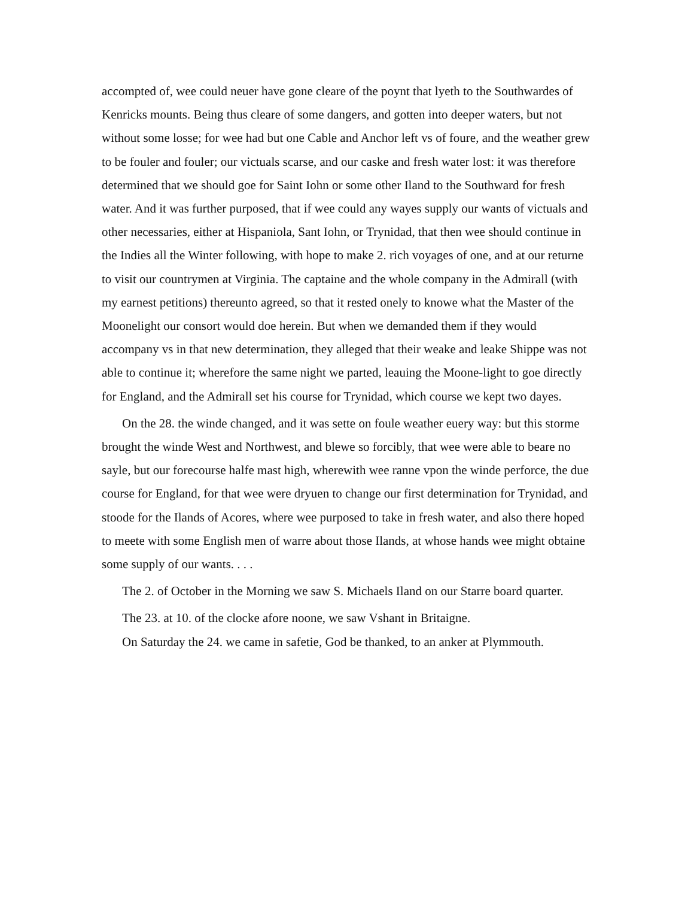accompted of, wee could neuer have gone cleare of the poynt that lyeth to the Southwardes of Kenricks mounts. Being thus cleare of some dangers, and gotten into deeper waters, but not without some losse; for wee had but one Cable and Anchor left vs of foure, and the weather grew to be fouler and fouler; our victuals scarse, and our caske and fresh water lost: it was therefore determined that we should goe for Saint Iohn or some other Iland to the Southward for fresh water. And it was further purposed, that if wee could any wayes supply our wants of victuals and other necessaries, either at Hispaniola, Sant Iohn, or Trynidad, that then wee should continue in the Indies all the Winter following, with hope to make 2. rich voyages of one, and at our returne to visit our countrymen at Virginia. The captaine and the whole company in the Admirall (with my earnest petitions) thereunto agreed, so that it rested onely to knowe what the Master of the Moonelight our consort would doe herein. But when we demanded them if they would accompany vs in that new determination, they alleged that their weake and leake Shippe was not able to continue it; wherefore the same night we parted, leauing the Moone-light to goe directly for England, and the Admirall set his course for Trynidad, which course we kept two dayes.
On the 28. the winde changed, and it was sette on foule weather euery way: but this storme brought the winde West and Northwest, and blewe so forcibly, that wee were able to beare no sayle, but our forecourse halfe mast high, wherewith wee ranne vpon the winde perforce, the due course for England, for that wee were dryuen to change our first determination for Trynidad, and stoode for the Ilands of Acores, where wee purposed to take in fresh water, and also there hoped to meete with some English men of warre about those Ilands, at whose hands wee might obtaine some supply of our wants. . . .
The 2. of October in the Morning we saw S. Michaels Iland on our Starre board quarter.
The 23. at 10. of the clocke afore noone, we saw Vshant in Britaigne.
On Saturday the 24. we came in safetie, God be thanked, to an anker at Plymmouth.